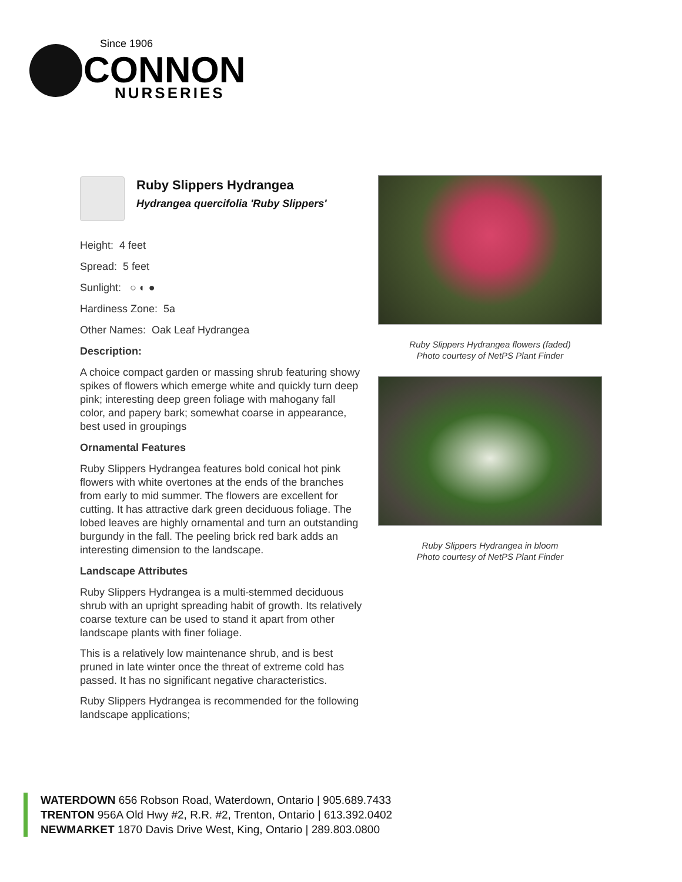Since 1906
CONNON
NURSERIES
Ruby Slippers Hydrangea
Hydrangea quercifolia 'Ruby Slippers'
Height: 4 feet
Spread: 5 feet
Sunlight: ○ ◐ ●
Hardiness Zone: 5a
Other Names: Oak Leaf Hydrangea
Description:
A choice compact garden or massing shrub featuring showy spikes of flowers which emerge white and quickly turn deep pink; interesting deep green foliage with mahogany fall color, and papery bark; somewhat coarse in appearance, best used in groupings
Ornamental Features
Ruby Slippers Hydrangea features bold conical hot pink flowers with white overtones at the ends of the branches from early to mid summer. The flowers are excellent for cutting. It has attractive dark green deciduous foliage. The lobed leaves are highly ornamental and turn an outstanding burgundy in the fall. The peeling brick red bark adds an interesting dimension to the landscape.
Landscape Attributes
Ruby Slippers Hydrangea is a multi-stemmed deciduous shrub with an upright spreading habit of growth. Its relatively coarse texture can be used to stand it apart from other landscape plants with finer foliage.
This is a relatively low maintenance shrub, and is best pruned in late winter once the threat of extreme cold has passed. It has no significant negative characteristics.
Ruby Slippers Hydrangea is recommended for the following landscape applications;
Ruby Slippers Hydrangea flowers (faded)
Photo courtesy of NetPS Plant Finder
Ruby Slippers Hydrangea in bloom
Photo courtesy of NetPS Plant Finder
WATERDOWN 656 Robson Road, Waterdown, Ontario | 905.689.7433
TRENTON 956A Old Hwy #2, R.R. #2, Trenton, Ontario | 613.392.0402
NEWMARKET 1870 Davis Drive West, King, Ontario | 289.803.0800